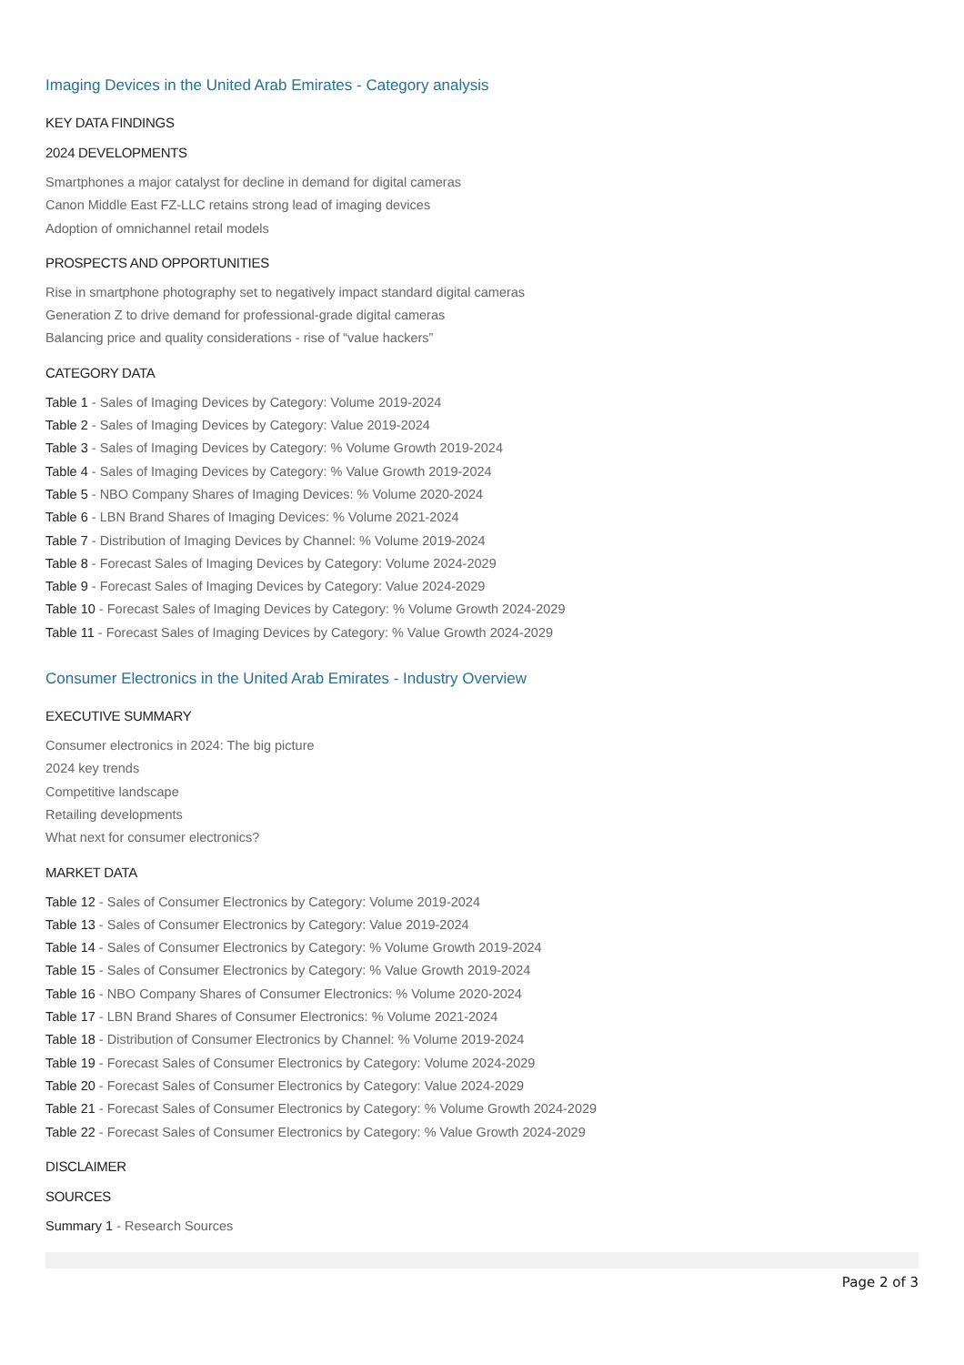Imaging Devices in the United Arab Emirates - Category analysis
KEY DATA FINDINGS
2024 DEVELOPMENTS
Smartphones a major catalyst for decline in demand for digital cameras
Canon Middle East FZ-LLC retains strong lead of imaging devices
Adoption of omnichannel retail models
PROSPECTS AND OPPORTUNITIES
Rise in smartphone photography set to negatively impact standard digital cameras
Generation Z to drive demand for professional-grade digital cameras
Balancing price and quality considerations - rise of “value hackers”
CATEGORY DATA
Table 1 - Sales of Imaging Devices by Category: Volume 2019-2024
Table 2 - Sales of Imaging Devices by Category: Value 2019-2024
Table 3 - Sales of Imaging Devices by Category: % Volume Growth 2019-2024
Table 4 - Sales of Imaging Devices by Category: % Value Growth 2019-2024
Table 5 - NBO Company Shares of Imaging Devices: % Volume 2020-2024
Table 6 - LBN Brand Shares of Imaging Devices: % Volume 2021-2024
Table 7 - Distribution of Imaging Devices by Channel: % Volume 2019-2024
Table 8 - Forecast Sales of Imaging Devices by Category: Volume 2024-2029
Table 9 - Forecast Sales of Imaging Devices by Category: Value 2024-2029
Table 10 - Forecast Sales of Imaging Devices by Category: % Volume Growth 2024-2029
Table 11 - Forecast Sales of Imaging Devices by Category: % Value Growth 2024-2029
Consumer Electronics in the United Arab Emirates - Industry Overview
EXECUTIVE SUMMARY
Consumer electronics in 2024: The big picture
2024 key trends
Competitive landscape
Retailing developments
What next for consumer electronics?
MARKET DATA
Table 12 - Sales of Consumer Electronics by Category: Volume 2019-2024
Table 13 - Sales of Consumer Electronics by Category: Value 2019-2024
Table 14 - Sales of Consumer Electronics by Category: % Volume Growth 2019-2024
Table 15 - Sales of Consumer Electronics by Category: % Value Growth 2019-2024
Table 16 - NBO Company Shares of Consumer Electronics: % Volume 2020-2024
Table 17 - LBN Brand Shares of Consumer Electronics: % Volume 2021-2024
Table 18 - Distribution of Consumer Electronics by Channel: % Volume 2019-2024
Table 19 - Forecast Sales of Consumer Electronics by Category: Volume 2024-2029
Table 20 - Forecast Sales of Consumer Electronics by Category: Value 2024-2029
Table 21 - Forecast Sales of Consumer Electronics by Category: % Volume Growth 2024-2029
Table 22 - Forecast Sales of Consumer Electronics by Category: % Value Growth 2024-2029
DISCLAIMER
SOURCES
Summary 1 - Research Sources
Page 2 of 3